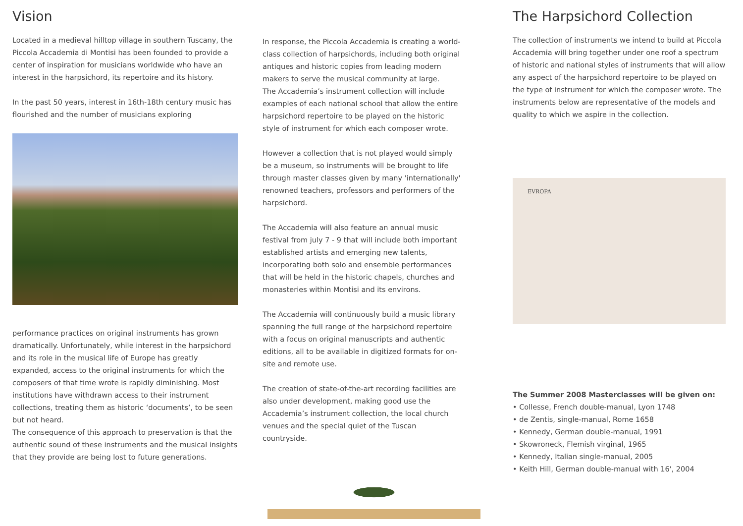Vision
Located in a medieval hilltop village in southern Tuscany, the Piccola Accademia di Montisi has been founded to provide a center of inspiration for musicians worldwide who have an interest in the harpsichord, its repertoire and its history.
In the past 50 years, interest in 16th-18th century music has flourished and the number of musicians exploring
performance practices on original instruments has grown dramatically. Unfortunately, while interest in the harpsichord and its role in the musical life of Europe has greatly expanded, access to the original instruments for which the composers of that time wrote is rapidly diminishing. Most institutions have withdrawn access to their instrument collections, treating them as historic ‘documents’, to be seen but not heard.
The consequence of this approach to preservation is that the authentic sound of these instruments and the musical insights that they provide are being lost to future generations.
In response, the Piccola Accademia is creating a world-class collection of harpsichords, including both original antiques and historic copies from leading modern makers to serve the musical community at large.
The Accademia’s instrument collection will include examples of each national school that allow the entire harpsichord repertoire to be played on the historic style of instrument for which each composer wrote.
However a collection that is not played would simply be a museum, so instruments will be brought to life through master classes given by many 'internationally' renowned teachers, professors and performers of the harpsichord.
The Accademia will also feature an annual music festival from july 7 - 9 that will include both important established artists and emerging new talents, incorporating both solo and ensemble performances that will be held in the historic chapels, churches and monasteries within Montisi and its environs.
The Accademia will continuously build a music library spanning the full range of the harpsichord repertoire with a focus on original manuscripts and authentic editions, all to be available in digitized formats for on-site and remote use.
The creation of state-of-the-art recording facilities are also under development, making good use the Accademia’s instrument collection, the local church venues and the special quiet of the Tuscan countryside.
The Harpsichord Collection
The collection of instruments we intend to build at Piccola Accademia will bring together under one roof a spectrum of historic and national styles of instruments that will allow any aspect of the harpsichord repertoire to be played on the type of instrument for which the composer wrote. The instruments below are representative of the models and quality to which we aspire in the collection.
EVROPA
The Summer 2008 Masterclasses will be given on:
• Collesse, French double-manual, Lyon 1748
• de Zentis, single-manual, Rome 1658
• Kennedy, German double-manual, 1991
• Skowroneck, Flemish virginal, 1965
• Kennedy, Italian single-manual, 2005
• Keith Hill, German double-manual with 16', 2004